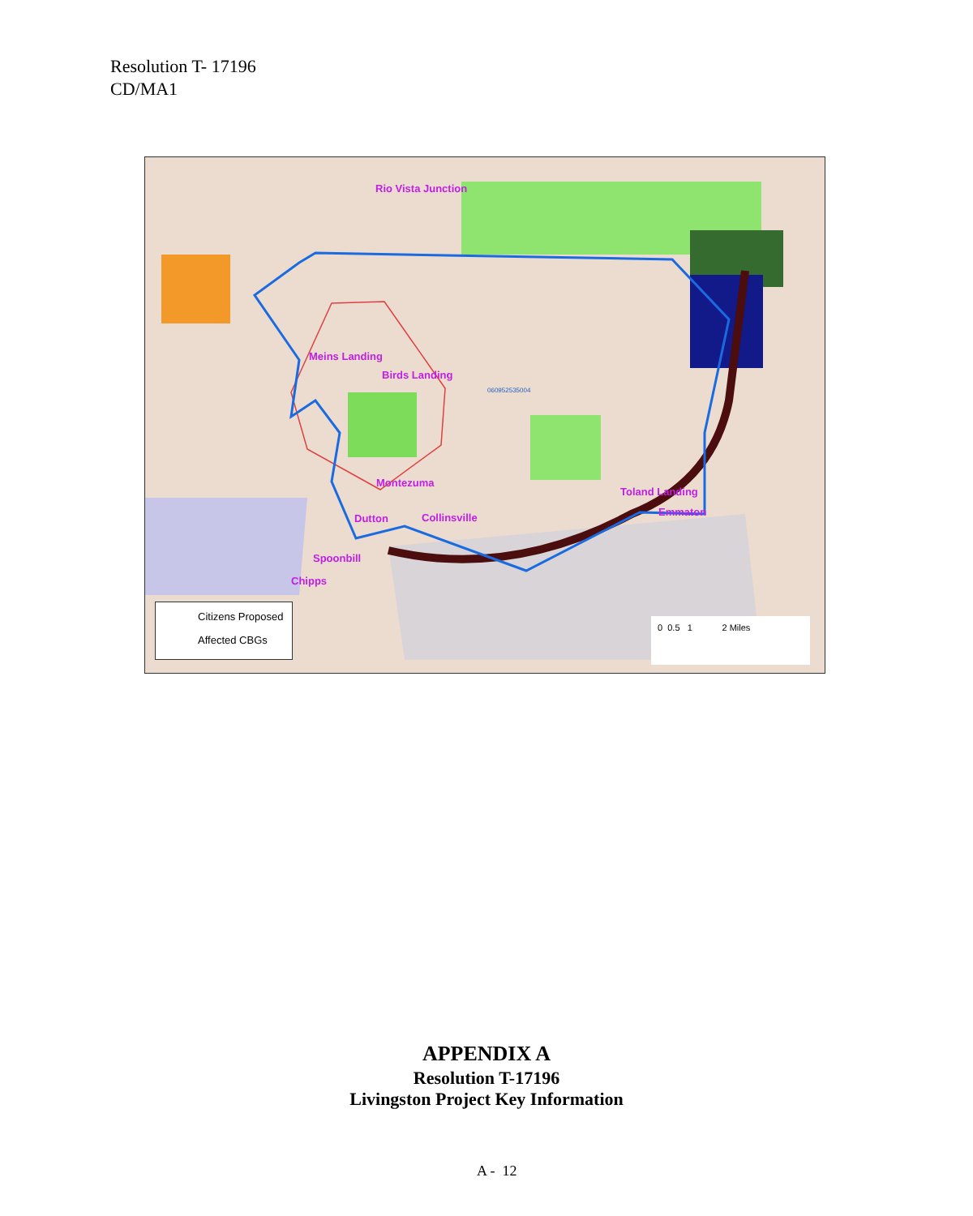Resolution T- 17196
CD/MA1
Rio Vista Junction
Meins Landing
Birds Landing
060952535004
Montezuma
Toland Landing
Emmaton
Dutton Collinsville
Spoonbill
Chipps
Citizens Proposed
Affected CBGs
0 0.5 1 2 Miles
APPENDIX A
Resolution T-17196
Livingston Project Key Information
A - 12